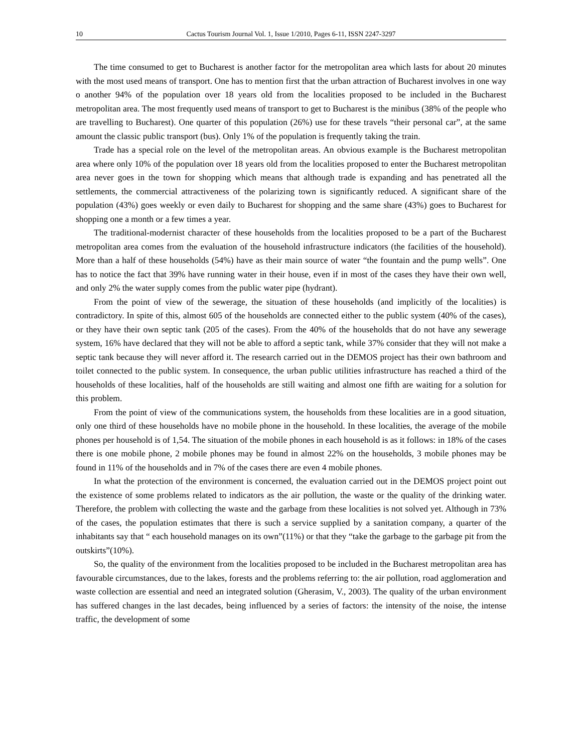10 Cactus Tourism Journal Vol. 1, Issue 1/2010, Pages 6-11, ISSN 2247-3297
The time consumed to get to Bucharest is another factor for the metropolitan area which lasts for about 20 minutes with the most used means of transport. One has to mention first that the urban attraction of Bucharest involves in one way o another 94% of the population over 18 years old from the localities proposed to be included in the Bucharest metropolitan area. The most frequently used means of transport to get to Bucharest is the minibus (38% of the people who are travelling to Bucharest). One quarter of this population (26%) use for these travels “their personal car”, at the same amount the classic public transport (bus). Only 1% of the population is frequently taking the train.
Trade has a special role on the level of the metropolitan areas. An obvious example is the Bucharest metropolitan area where only 10% of the population over 18 years old from the localities proposed to enter the Bucharest metropolitan area never goes in the town for shopping which means that although trade is expanding and has penetrated all the settlements, the commercial attractiveness of the polarizing town is significantly reduced. A significant share of the population (43%) goes weekly or even daily to Bucharest for shopping and the same share (43%) goes to Bucharest for shopping one a month or a few times a year.
The traditional-modernist character of these households from the localities proposed to be a part of the Bucharest metropolitan area comes from the evaluation of the household infrastructure indicators (the facilities of the household). More than a half of these households (54%) have as their main source of water “the fountain and the pump wells”. One has to notice the fact that 39% have running water in their house, even if in most of the cases they have their own well, and only 2% the water supply comes from the public water pipe (hydrant).
From the point of view of the sewerage, the situation of these households (and implicitly of the localities) is contradictory. In spite of this, almost 605 of the households are connected either to the public system (40% of the cases), or they have their own septic tank (205 of the cases). From the 40% of the households that do not have any sewerage system, 16% have declared that they will not be able to afford a septic tank, while 37% consider that they will not make a septic tank because they will never afford it. The research carried out in the DEMOS project has their own bathroom and toilet connected to the public system. In consequence, the urban public utilities infrastructure has reached a third of the households of these localities, half of the households are still waiting and almost one fifth are waiting for a solution for this problem.
From the point of view of the communications system, the households from these localities are in a good situation, only one third of these households have no mobile phone in the household. In these localities, the average of the mobile phones per household is of 1,54. The situation of the mobile phones in each household is as it follows: in 18% of the cases there is one mobile phone, 2 mobile phones may be found in almost 22% on the households, 3 mobile phones may be found in 11% of the households and in 7% of the cases there are even 4 mobile phones.
In what the protection of the environment is concerned, the evaluation carried out in the DEMOS project point out the existence of some problems related to indicators as the air pollution, the waste or the quality of the drinking water. Therefore, the problem with collecting the waste and the garbage from these localities is not solved yet. Although in 73% of the cases, the population estimates that there is such a service supplied by a sanitation company, a quarter of the inhabitants say that “ each household manages on its own”(11%) or that they “take the garbage to the garbage pit from the outskirts”(10%).
So, the quality of the environment from the localities proposed to be included in the Bucharest metropolitan area has favourable circumstances, due to the lakes, forests and the problems referring to: the air pollution, road agglomeration and waste collection are essential and need an integrated solution (Gherasim, V., 2003). The quality of the urban environment has suffered changes in the last decades, being influenced by a series of factors: the intensity of the noise, the intense traffic, the development of some